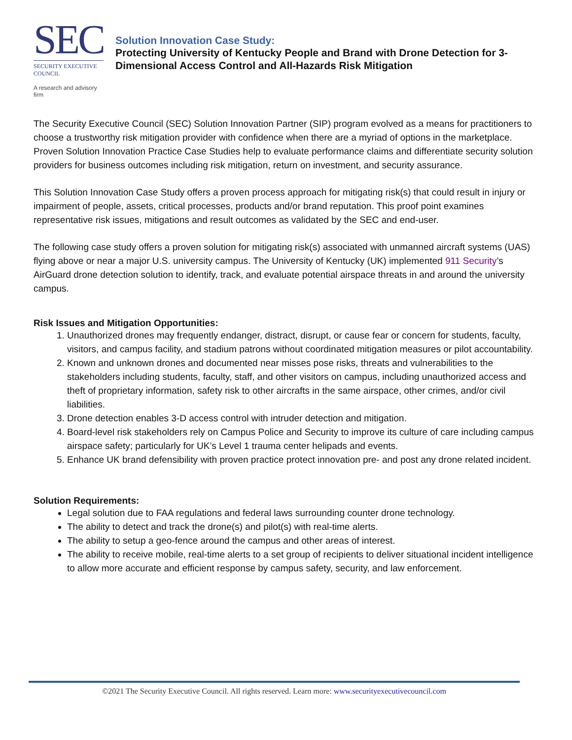SEC
SECURITY EXECUTIVE COUNCIL
A research and advisory firm
Solution Innovation Case Study:
Protecting University of Kentucky People and Brand with Drone Detection for 3-Dimensional Access Control and All-Hazards Risk Mitigation
The Security Executive Council (SEC) Solution Innovation Partner (SIP) program evolved as a means for practitioners to choose a trustworthy risk mitigation provider with confidence when there are a myriad of options in the marketplace. Proven Solution Innovation Practice Case Studies help to evaluate performance claims and differentiate security solution providers for business outcomes including risk mitigation, return on investment, and security assurance.
This Solution Innovation Case Study offers a proven process approach for mitigating risk(s) that could result in injury or impairment of people, assets, critical processes, products and/or brand reputation. This proof point examines representative risk issues, mitigations and result outcomes as validated by the SEC and end-user.
The following case study offers a proven solution for mitigating risk(s) associated with unmanned aircraft systems (UAS) flying above or near a major U.S. university campus. The University of Kentucky (UK) implemented 911 Security’s AirGuard drone detection solution to identify, track, and evaluate potential airspace threats in and around the university campus.
Risk Issues and Mitigation Opportunities:
1. Unauthorized drones may frequently endanger, distract, disrupt, or cause fear or concern for students, faculty, visitors, and campus facility, and stadium patrons without coordinated mitigation measures or pilot accountability.
2. Known and unknown drones and documented near misses pose risks, threats and vulnerabilities to the stakeholders including students, faculty, staff, and other visitors on campus, including unauthorized access and theft of proprietary information, safety risk to other aircrafts in the same airspace, other crimes, and/or civil liabilities.
3. Drone detection enables 3-D access control with intruder detection and mitigation.
4. Board-level risk stakeholders rely on Campus Police and Security to improve its culture of care including campus airspace safety; particularly for UK’s Level 1 trauma center helipads and events.
5. Enhance UK brand defensibility with proven practice protect innovation pre- and post any drone related incident.
Solution Requirements:
Legal solution due to FAA regulations and federal laws surrounding counter drone technology.
The ability to detect and track the drone(s) and pilot(s) with real-time alerts.
The ability to setup a geo-fence around the campus and other areas of interest.
The ability to receive mobile, real-time alerts to a set group of recipients to deliver situational incident intelligence to allow more accurate and efficient response by campus safety, security, and law enforcement.
©2021 The Security Executive Council. All rights reserved. Learn more: www.securityexecutivecouncil.com